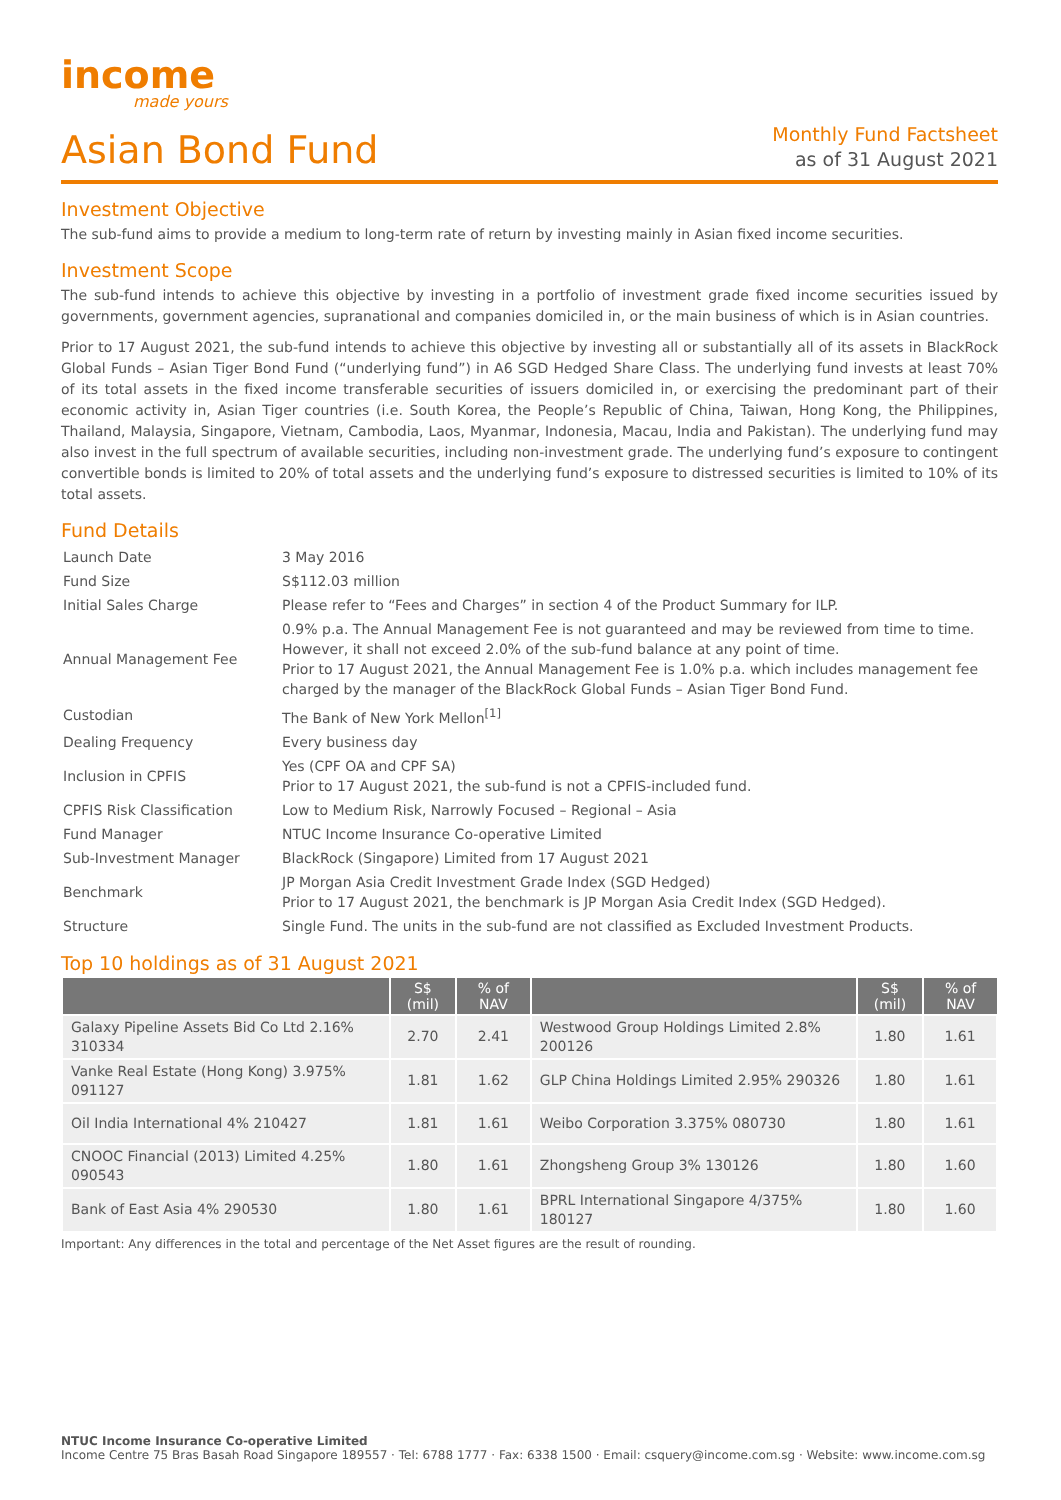income
made yours
Asian Bond Fund
Monthly Fund Factsheet
as of 31 August 2021
Investment Objective
The sub-fund aims to provide a medium to long-term rate of return by investing mainly in Asian fixed income securities.
Investment Scope
The sub-fund intends to achieve this objective by investing in a portfolio of investment grade fixed income securities issued by governments, government agencies, supranational and companies domiciled in, or the main business of which is in Asian countries.
Prior to 17 August 2021, the sub-fund intends to achieve this objective by investing all or substantially all of its assets in BlackRock Global Funds – Asian Tiger Bond Fund (“underlying fund”) in A6 SGD Hedged Share Class. The underlying fund invests at least 70% of its total assets in the fixed income transferable securities of issuers domiciled in, or exercising the predominant part of their economic activity in, Asian Tiger countries (i.e. South Korea, the People’s Republic of China, Taiwan, Hong Kong, the Philippines, Thailand, Malaysia, Singapore, Vietnam, Cambodia, Laos, Myanmar, Indonesia, Macau, India and Pakistan). The underlying fund may also invest in the full spectrum of available securities, including non-investment grade. The underlying fund’s exposure to contingent convertible bonds is limited to 20% of total assets and the underlying fund’s exposure to distressed securities is limited to 10% of its total assets.
Fund Details
| Launch Date | 3 May 2016 |
| Fund Size | S$112.03 million |
| Initial Sales Charge | Please refer to “Fees and Charges” in section 4 of the Product Summary for ILP. |
| Annual Management Fee | 0.9% p.a. The Annual Management Fee is not guaranteed and may be reviewed from time to time. However, it shall not exceed 2.0% of the sub-fund balance at any point of time. Prior to 17 August 2021, the Annual Management Fee is 1.0% p.a. which includes management fee charged by the manager of the BlackRock Global Funds – Asian Tiger Bond Fund. |
| Custodian | The Bank of New York Mellon<sup>[1]</sup> |
| Dealing Frequency | Every business day |
| Inclusion in CPFIS | Yes (CPF OA and CPF SA) Prior to 17 August 2021, the sub-fund is not a CPFIS-included fund. |
| CPFIS Risk Classification | Low to Medium Risk, Narrowly Focused – Regional – Asia |
| Fund Manager | NTUC Income Insurance Co-operative Limited |
| Sub-Investment Manager | BlackRock (Singapore) Limited from 17 August 2021 |
| Benchmark | JP Morgan Asia Credit Investment Grade Index (SGD Hedged) Prior to 17 August 2021, the benchmark is JP Morgan Asia Credit Index (SGD Hedged). |
| Structure | Single Fund. The units in the sub-fund are not classified as Excluded Investment Products. |
Top 10 holdings as of 31 August 2021
| | S$ (mil) | % of NAV | | S$ (mil) | % of NAV |
| --- | --- | --- | --- | --- | --- |
| Galaxy Pipeline Assets Bid Co Ltd 2.16% 310334 | 2.70 | 2.41 | Westwood Group Holdings Limited 2.8% 200126 | 1.80 | 1.61 |
| Vanke Real Estate (Hong Kong) 3.975% 091127 | 1.81 | 1.62 | GLP China Holdings Limited 2.95% 290326 | 1.80 | 1.61 |
| Oil India International 4% 210427 | 1.81 | 1.61 | Weibo Corporation 3.375% 080730 | 1.80 | 1.61 |
| CNOOC Financial (2013) Limited 4.25% 090543 | 1.80 | 1.61 | Zhongsheng Group 3% 130126 | 1.80 | 1.60 |
| Bank of East Asia 4% 290530 | 1.80 | 1.61 | BPRL International Singapore 4/375% 180127 | 1.80 | 1.60 |
Important: Any differences in the total and percentage of the Net Asset figures are the result of rounding.
NTUC Income Insurance Co-operative Limited
Income Centre 75 Bras Basah Road Singapore 189557 · Tel: 6788 1777 · Fax: 6338 1500 · Email: csquery@income.com.sg · Website: www.income.com.sg